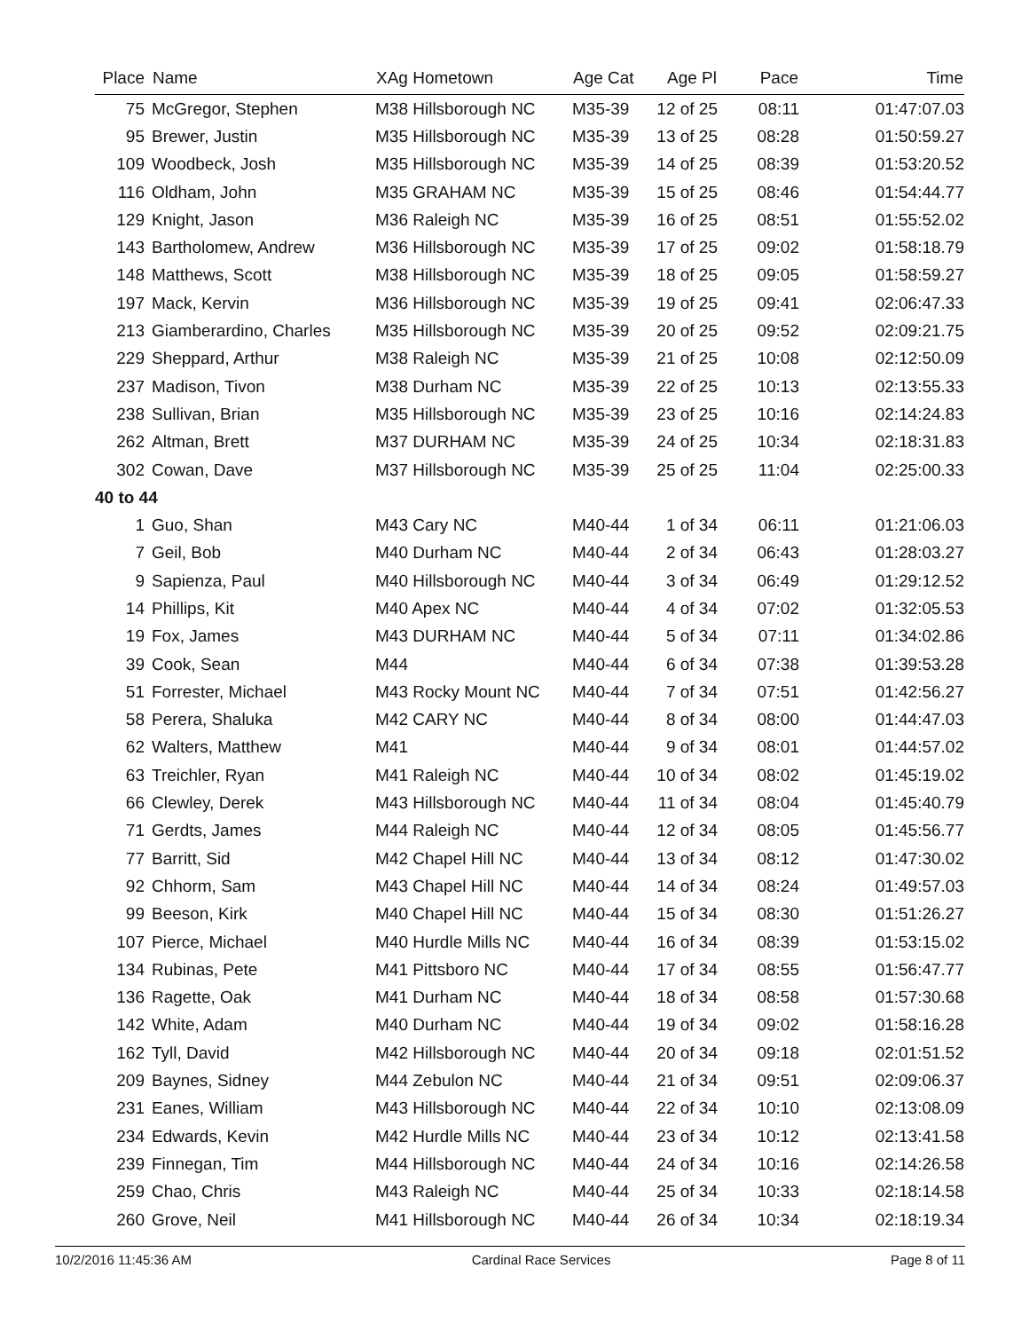| Place | Name | XAg Hometown | Age Cat | Age Pl | Pace | Time |
| --- | --- | --- | --- | --- | --- | --- |
| 75 | McGregor, Stephen | M38 Hillsborough NC | M35-39 | 12 of 25 | 08:11 | 01:47:07.03 |
| 95 | Brewer, Justin | M35 Hillsborough NC | M35-39 | 13 of 25 | 08:28 | 01:50:59.27 |
| 109 | Woodbeck, Josh | M35 Hillsborough NC | M35-39 | 14 of 25 | 08:39 | 01:53:20.52 |
| 116 | Oldham, John | M35 GRAHAM NC | M35-39 | 15 of 25 | 08:46 | 01:54:44.77 |
| 129 | Knight, Jason | M36 Raleigh NC | M35-39 | 16 of 25 | 08:51 | 01:55:52.02 |
| 143 | Bartholomew, Andrew | M36 Hillsborough NC | M35-39 | 17 of 25 | 09:02 | 01:58:18.79 |
| 148 | Matthews, Scott | M38 Hillsborough NC | M35-39 | 18 of 25 | 09:05 | 01:58:59.27 |
| 197 | Mack, Kervin | M36 Hillsborough NC | M35-39 | 19 of 25 | 09:41 | 02:06:47.33 |
| 213 | Giamberardino, Charles | M35 Hillsborough NC | M35-39 | 20 of 25 | 09:52 | 02:09:21.75 |
| 229 | Sheppard, Arthur | M38 Raleigh NC | M35-39 | 21 of 25 | 10:08 | 02:12:50.09 |
| 237 | Madison, Tivon | M38 Durham NC | M35-39 | 22 of 25 | 10:13 | 02:13:55.33 |
| 238 | Sullivan, Brian | M35 Hillsborough NC | M35-39 | 23 of 25 | 10:16 | 02:14:24.83 |
| 262 | Altman, Brett | M37 DURHAM NC | M35-39 | 24 of 25 | 10:34 | 02:18:31.83 |
| 302 | Cowan, Dave | M37 Hillsborough NC | M35-39 | 25 of 25 | 11:04 | 02:25:00.33 |
| 40 to 44 | | | | | | |
| 1 | Guo, Shan | M43 Cary NC | M40-44 | 1 of 34 | 06:11 | 01:21:06.03 |
| 7 | Geil, Bob | M40 Durham NC | M40-44 | 2 of 34 | 06:43 | 01:28:03.27 |
| 9 | Sapienza, Paul | M40 Hillsborough NC | M40-44 | 3 of 34 | 06:49 | 01:29:12.52 |
| 14 | Phillips, Kit | M40 Apex NC | M40-44 | 4 of 34 | 07:02 | 01:32:05.53 |
| 19 | Fox, James | M43 DURHAM NC | M40-44 | 5 of 34 | 07:11 | 01:34:02.86 |
| 39 | Cook, Sean | M44 | M40-44 | 6 of 34 | 07:38 | 01:39:53.28 |
| 51 | Forrester, Michael | M43 Rocky Mount NC | M40-44 | 7 of 34 | 07:51 | 01:42:56.27 |
| 58 | Perera, Shaluka | M42 CARY NC | M40-44 | 8 of 34 | 08:00 | 01:44:47.03 |
| 62 | Walters, Matthew | M41 | M40-44 | 9 of 34 | 08:01 | 01:44:57.02 |
| 63 | Treichler, Ryan | M41 Raleigh NC | M40-44 | 10 of 34 | 08:02 | 01:45:19.02 |
| 66 | Clewley, Derek | M43 Hillsborough NC | M40-44 | 11 of 34 | 08:04 | 01:45:40.79 |
| 71 | Gerdts, James | M44 Raleigh NC | M40-44 | 12 of 34 | 08:05 | 01:45:56.77 |
| 77 | Barritt, Sid | M42 Chapel Hill NC | M40-44 | 13 of 34 | 08:12 | 01:47:30.02 |
| 92 | Chhorm, Sam | M43 Chapel Hill NC | M40-44 | 14 of 34 | 08:24 | 01:49:57.03 |
| 99 | Beeson, Kirk | M40 Chapel Hill NC | M40-44 | 15 of 34 | 08:30 | 01:51:26.27 |
| 107 | Pierce, Michael | M40 Hurdle Mills NC | M40-44 | 16 of 34 | 08:39 | 01:53:15.02 |
| 134 | Rubinas, Pete | M41 Pittsboro NC | M40-44 | 17 of 34 | 08:55 | 01:56:47.77 |
| 136 | Ragette, Oak | M41 Durham NC | M40-44 | 18 of 34 | 08:58 | 01:57:30.68 |
| 142 | White, Adam | M40 Durham NC | M40-44 | 19 of 34 | 09:02 | 01:58:16.28 |
| 162 | Tyll, David | M42 Hillsborough NC | M40-44 | 20 of 34 | 09:18 | 02:01:51.52 |
| 209 | Baynes, Sidney | M44 Zebulon NC | M40-44 | 21 of 34 | 09:51 | 02:09:06.37 |
| 231 | Eanes, William | M43 Hillsborough NC | M40-44 | 22 of 34 | 10:10 | 02:13:08.09 |
| 234 | Edwards, Kevin | M42 Hurdle Mills NC | M40-44 | 23 of 34 | 10:12 | 02:13:41.58 |
| 239 | Finnegan, Tim | M44 Hillsborough NC | M40-44 | 24 of 34 | 10:16 | 02:14:26.58 |
| 259 | Chao, Chris | M43 Raleigh NC | M40-44 | 25 of 34 | 10:33 | 02:18:14.58 |
| 260 | Grove, Neil | M41 Hillsborough NC | M40-44 | 26 of 34 | 10:34 | 02:18:19.34 |
10/2/2016 11:45:36 AM Cardinal Race Services Page 8 of 11